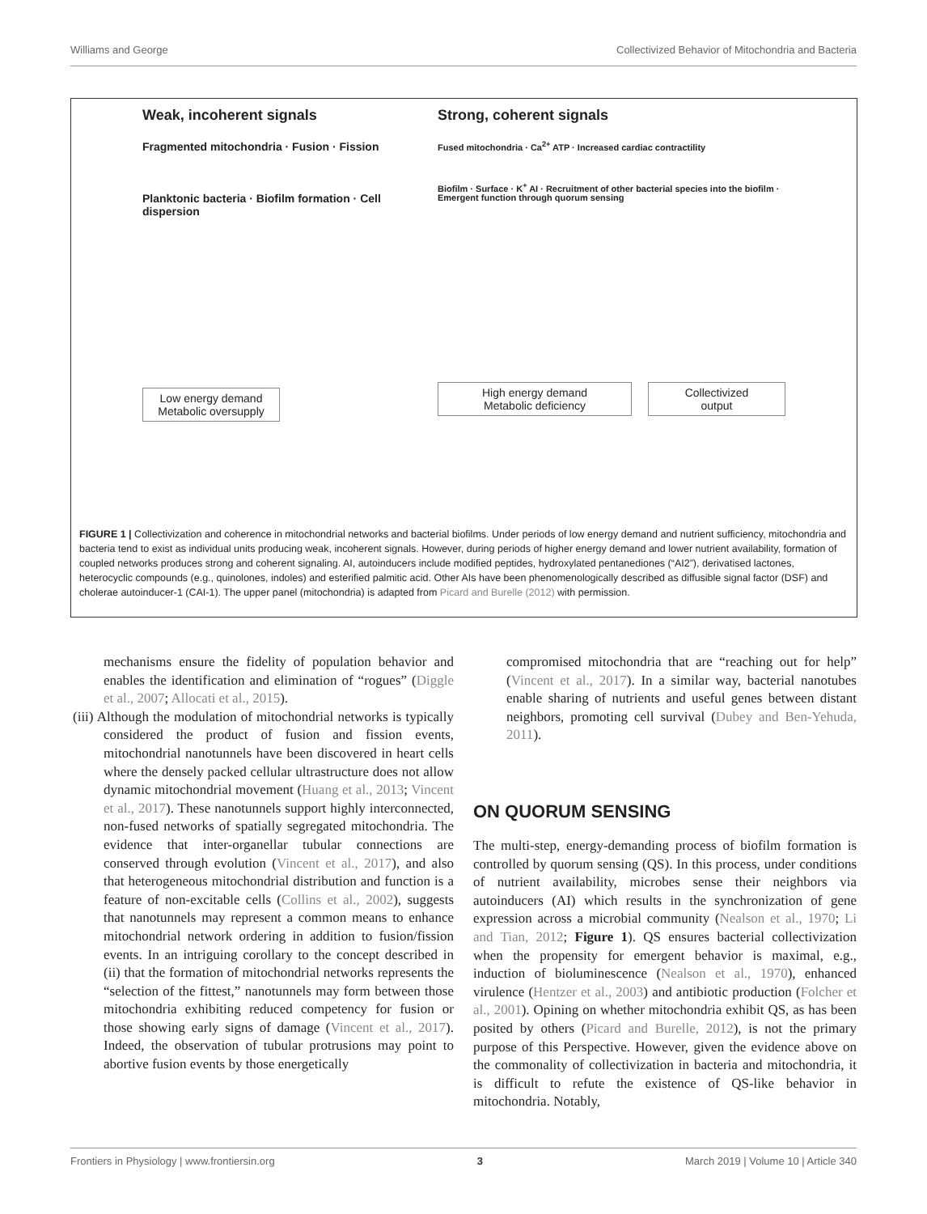Williams and George Collectivized Behavior of Mitochondria and Bacteria
Weak, incoherent signals
Fragmented mitochondria · Fusion · Fission
Planktonic bacteria · Biofilm formation · Cell dispersion
Low energy demand
Metabolic oversupply
Strong, coherent signals
Fused mitochondria · Ca<sup>2+</sup> ATP · Increased cardiac contractility
Biofilm · Surface · K<sup>+</sup> AI · Recruitment of other bacterial species into the biofilm · Emergent function through quorum sensing
High energy demand
Metabolic deficiency
Collectivized
output
FIGURE 1 | Collectivization and coherence in mitochondrial networks and bacterial biofilms. Under periods of low energy demand and nutrient sufficiency, mitochondria and bacteria tend to exist as individual units producing weak, incoherent signals. However, during periods of higher energy demand and lower nutrient availability, formation of coupled networks produces strong and coherent signaling. AI, autoinducers include modified peptides, hydroxylated pentanediones (“AI2”), derivatised lactones, heterocyclic compounds (e.g., quinolones, indoles) and esterified palmitic acid. Other AIs have been phenomenologically described as diffusible signal factor (DSF) and cholerae autoinducer-1 (CAI-1). The upper panel (mitochondria) is adapted from Picard and Burelle (2012) with permission.
mechanisms ensure the fidelity of population behavior and enables the identification and elimination of “rogues” (Diggle et al., 2007; Allocati et al., 2015).
(iii) Although the modulation of mitochondrial networks is typically considered the product of fusion and fission events, mitochondrial nanotunnels have been discovered in heart cells where the densely packed cellular ultrastructure does not allow dynamic mitochondrial movement (Huang et al., 2013; Vincent et al., 2017). These nanotunnels support highly interconnected, non-fused networks of spatially segregated mitochondria. The evidence that inter-organellar tubular connections are conserved through evolution (Vincent et al., 2017), and also that heterogeneous mitochondrial distribution and function is a feature of non-excitable cells (Collins et al., 2002), suggests that nanotunnels may represent a common means to enhance mitochondrial network ordering in addition to fusion/fission events. In an intriguing corollary to the concept described in (ii) that the formation of mitochondrial networks represents the “selection of the fittest,” nanotunnels may form between those mitochondria exhibiting reduced competency for fusion or those showing early signs of damage (Vincent et al., 2017). Indeed, the observation of tubular protrusions may point to abortive fusion events by those energetically
compromised mitochondria that are “reaching out for help” (Vincent et al., 2017). In a similar way, bacterial nanotubes enable sharing of nutrients and useful genes between distant neighbors, promoting cell survival (Dubey and Ben-Yehuda, 2011).
ON QUORUM SENSING
The multi-step, energy-demanding process of biofilm formation is controlled by quorum sensing (QS). In this process, under conditions of nutrient availability, microbes sense their neighbors via autoinducers (AI) which results in the synchronization of gene expression across a microbial community (Nealson et al., 1970; Li and Tian, 2012; Figure 1). QS ensures bacterial collectivization when the propensity for emergent behavior is maximal, e.g., induction of bioluminescence (Nealson et al., 1970), enhanced virulence (Hentzer et al., 2003) and antibiotic production (Folcher et al., 2001). Opining on whether mitochondria exhibit QS, as has been posited by others (Picard and Burelle, 2012), is not the primary purpose of this Perspective. However, given the evidence above on the commonality of collectivization in bacteria and mitochondria, it is difficult to refute the existence of QS-like behavior in mitochondria. Notably,
Frontiers in Physiology | www.frontiersin.org 3 March 2019 | Volume 10 | Article 340